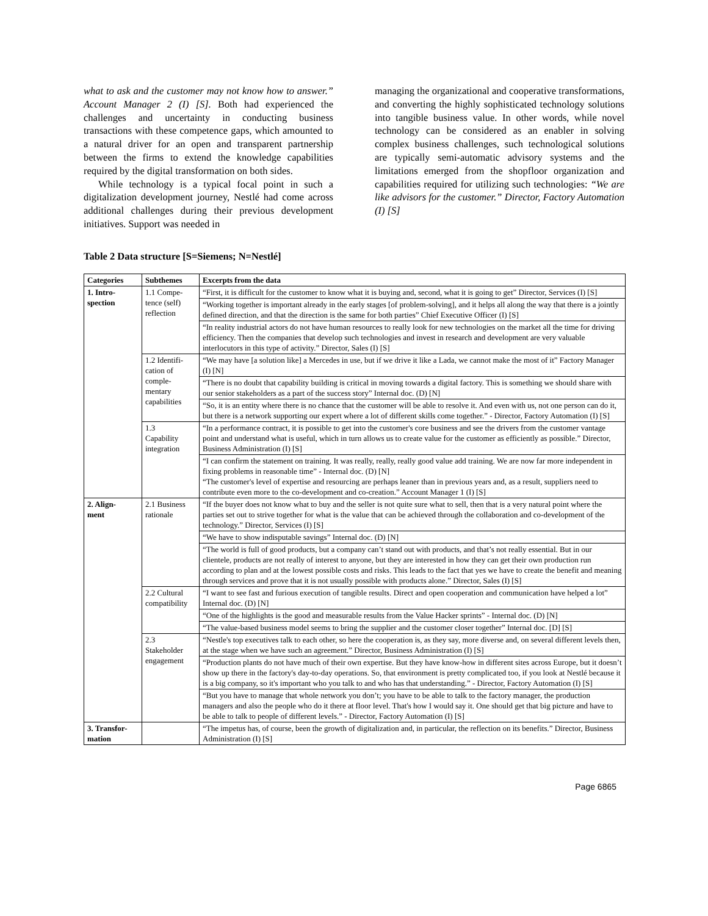what to ask and the customer may not know how to answer.” Account Manager 2 (I) [S]. Both had experienced the challenges and uncertainty in conducting business transactions with these competence gaps, which amounted to a natural driver for an open and transparent partnership between the firms to extend the knowledge capabilities required by the digital transformation on both sides.
While technology is a typical focal point in such a digitalization development journey, Nestlé had come across additional challenges during their previous development initiatives. Support was needed in
managing the organizational and cooperative transformations, and converting the highly sophisticated technology solutions into tangible business value. In other words, while novel technology can be considered as an enabler in solving complex business challenges, such technological solutions are typically semi-automatic advisory systems and the limitations emerged from the shopfloor organization and capabilities required for utilizing such technologies: “We are like advisors for the customer.” Director, Factory Automation (I) [S]
Table 2 Data structure [S=Siemens; N=Nestlé]
| Categories | Subthemes | Excerpts from the data |
| --- | --- | --- |
| 1. Intro- spection | 1.1 Compe- tence (self) reflection | “First, it is difficult for the customer to know what it is buying and, second, what it is going to get” Director, Services (I) [S] |
| | | “Working together is important already in the early stages [of problem-solving], and it helps all along the way that there is a jointly defined direction, and that the direction is the same for both parties” Chief Executive Officer (I) [S] |
| | | “In reality industrial actors do not have human resources to really look for new technologies on the market all the time for driving efficiency. Then the companies that develop such technologies and invest in research and development are very valuable interlocutors in this type of activity.” Director, Sales (I) [S] |
| | 1.2 Identifi- cation of comple- mentary capabilities | “We may have [a solution like] a Mercedes in use, but if we drive it like a Lada, we cannot make the most of it” Factory Manager (I) [N] |
| | | “There is no doubt that capability building is critical in moving towards a digital factory. This is something we should share with our senior stakeholders as a part of the success story” Internal doc. (D) [N] |
| | | “So, it is an entity where there is no chance that the customer will be able to resolve it. And even with us, not one person can do it, but there is a network supporting our expert where a lot of different skills come together.” - Director, Factory Automation (I) [S] |
| | 1.3 Capability integration | “In a performance contract, it is possible to get into the customer's core business and see the drivers from the customer vantage point and understand what is useful, which in turn allows us to create value for the customer as efficiently as possible.” Director, Business Administration (I) [S] |
| | | “I can confirm the statement on training. It was really, really, really good value add training. We are now far more independent in fixing problems in reasonable time” - Internal doc. (D) [N] “The customer's level of expertise and resourcing are perhaps leaner than in previous years and, as a result, suppliers need to contribute even more to the co-development and co-creation.” Account Manager 1 (I) [S] |
| 2. Align- ment | 2.1 Business rationale | “If the buyer does not know what to buy and the seller is not quite sure what to sell, then that is a very natural point where the parties set out to strive together for what is the value that can be achieved through the collaboration and co-development of the technology.” Director, Services (I) [S] |
| | | “We have to show indisputable savings” Internal doc. (D) [N] |
| | | “The world is full of good products, but a company can’t stand out with products, and that’s not really essential. But in our clientele, products are not really of interest to anyone, but they are interested in how they can get their own production run according to plan and at the lowest possible costs and risks. This leads to the fact that yes we have to create the benefit and meaning through services and prove that it is not usually possible with products alone.” Director, Sales (I) [S] |
| | 2.2 Cultural compatibility | “I want to see fast and furious execution of tangible results. Direct and open cooperation and communication have helped a lot” Internal doc. (D) [N] |
| | | “One of the highlights is the good and measurable results from the Value Hacker sprints” - Internal doc. (D) [N] |
| | | “The value-based business model seems to bring the supplier and the customer closer together” Internal doc. [D] [S] |
| | 2.3 Stakeholder engagement | “Nestle's top executives talk to each other, so here the cooperation is, as they say, more diverse and, on several different levels then, at the stage when we have such an agreement.” Director, Business Administration (I) [S] |
| | | “Production plants do not have much of their own expertise. But they have know-how in different sites across Europe, but it doesn’t show up there in the factory's day-to-day operations. So, that environment is pretty complicated too, if you look at Nestlé because it is a big company, so it's important who you talk to and who has that understanding.” - Director, Factory Automation (I) [S] |
| | | “But you have to manage that whole network you don’t; you have to be able to talk to the factory manager, the production managers and also the people who do it there at floor level. That's how I would say it. One should get that big picture and have to be able to talk to people of different levels.” - Director, Factory Automation (I) [S] |
| 3. Transfor- mation | | “The impetus has, of course, been the growth of digitalization and, in particular, the reflection on its benefits.” Director, Business Administration (I) [S] |
Page 6865